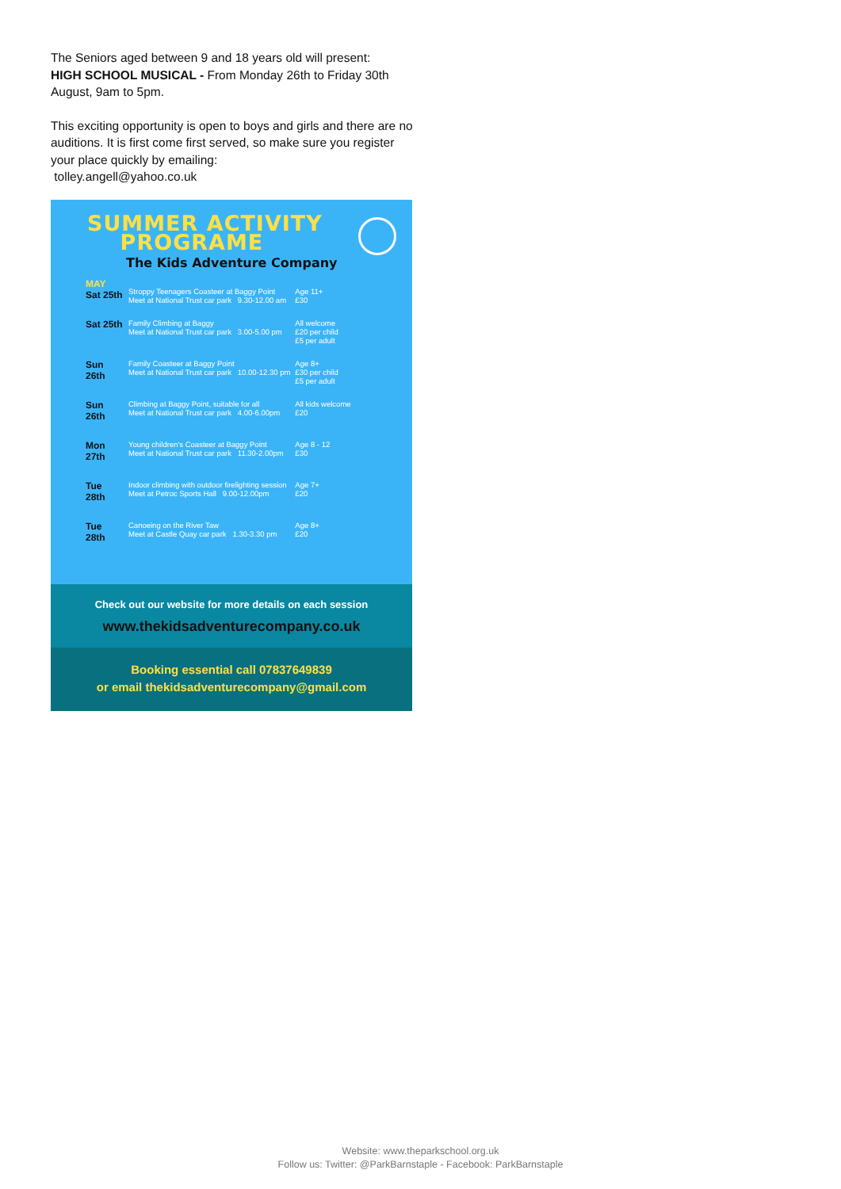The Seniors aged between 9 and 18 years old will present:
HIGH SCHOOL MUSICAL - From Monday 26th to Friday 30th August, 9am to 5pm.
This exciting opportunity is open to boys and girls and there are no auditions. It is first come first served, so make sure you register your place quickly by emailing:
tolley.angell@yahoo.co.uk
SUMMER ACTIVITY
PROGRAME
The Kids Adventure Company
| MAY Sat 25th | Stroppy Teenagers Coasteer at Baggy Point Meet at National Trust car park 9.30-12.00 am | Age 11+ £30 |
| Sat 25th | Family Climbing at Baggy Meet at National Trust car park 3.00-5.00 pm | All welcome £20 per child £5 per adult |
| Sun 26th | Family Coasteer at Baggy Point Meet at National Trust car park 10.00-12.30 pm | Age 8+ £30 per child £5 per adult |
| Sun 26th | Climbing at Baggy Point, suitable for all Meet at National Trust car park 4.00-6.00pm | All kids welcome £20 |
| Mon 27th | Young children's Coasteer at Baggy Point Meet at National Trust car park 11.30-2.00pm | Age 8 - 12 £30 |
| Tue 28th | Indoor climbing with outdoor firelighting session Meet at Petroc Sports Hall 9.00-12.00pm | Age 7+ £20 |
| Tue 28th | Canoeing on the River Taw Meet at Castle Quay car park 1.30-3.30 pm | Age 8+ £20 |
Check out our website for more details on each session
www.thekidsadventurecompany.co.uk
Booking essential call 07837649839
or email thekidsadventurecompany@gmail.com
Website: www.theparkschool.org.uk
Follow us: Twitter: @ParkBarnstaple - Facebook: ParkBarnstaple